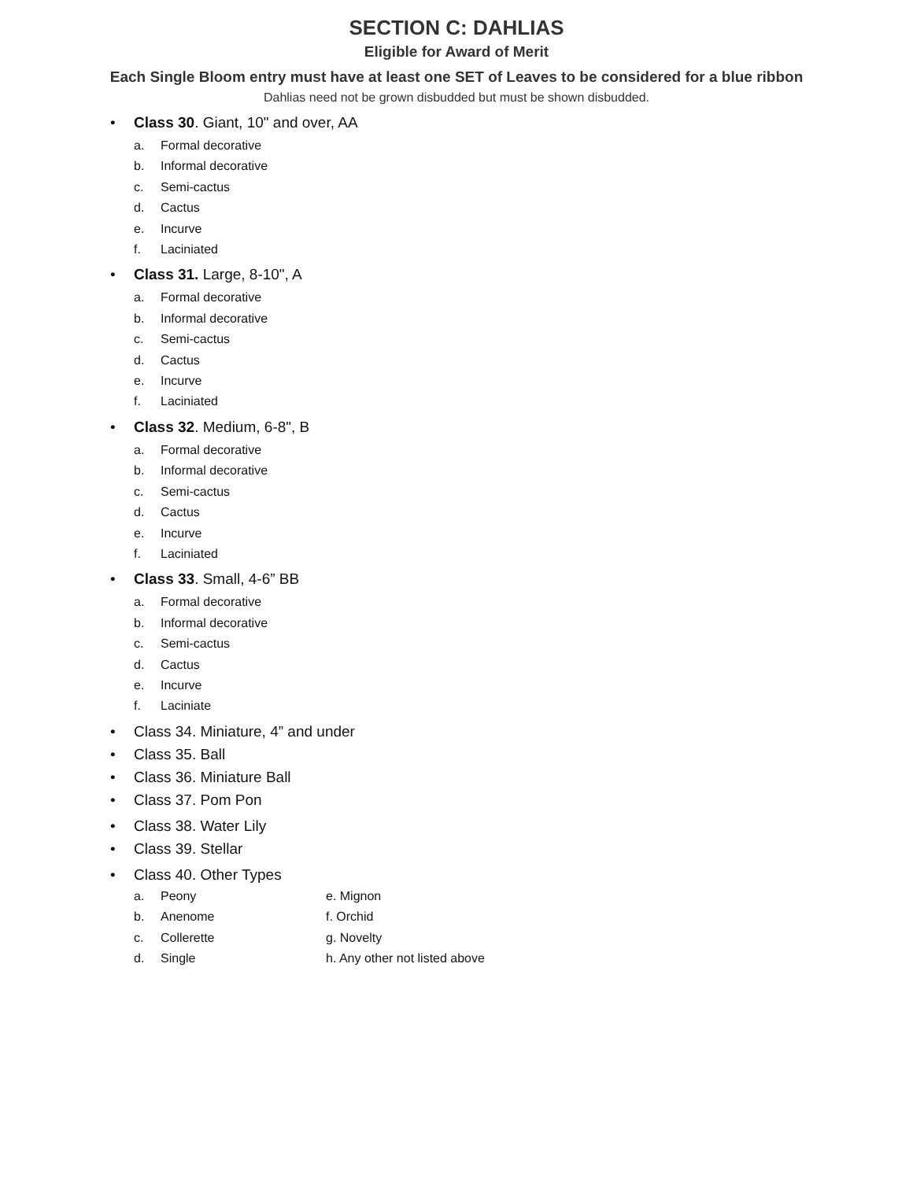SECTION C: DAHLIAS
Eligible for Award of Merit
Each Single Bloom entry must have at least one SET of Leaves to be considered for a blue ribbon
Dahlias need not be grown disbudded but must be shown disbudded.
• Class 30. Giant, 10" and over, AA
a. Formal decorative
b. Informal decorative
c. Semi-cactus
d. Cactus
e. Incurve
f. Laciniated
• Class 31. Large, 8-10", A
a. Formal decorative
b. Informal decorative
c. Semi-cactus
d. Cactus
e. Incurve
f. Laciniated
• Class 32. Medium, 6-8", B
a. Formal decorative
b. Informal decorative
c. Semi-cactus
d. Cactus
e. Incurve
f. Laciniated
• Class 33. Small, 4-6” BB
a. Formal decorative
b. Informal decorative
c. Semi-cactus
d. Cactus
e. Incurve
f. Laciniate
• Class 34. Miniature, 4” and under
• Class 35. Ball
• Class 36. Miniature Ball
• Class 37. Pom Pon
• Class 38. Water Lily
• Class 39. Stellar
• Class 40. Other Types
a. Peony e. Mignon
b. Anenome f. Orchid
c. Collerette g. Novelty
d. Single h. Any other not listed above